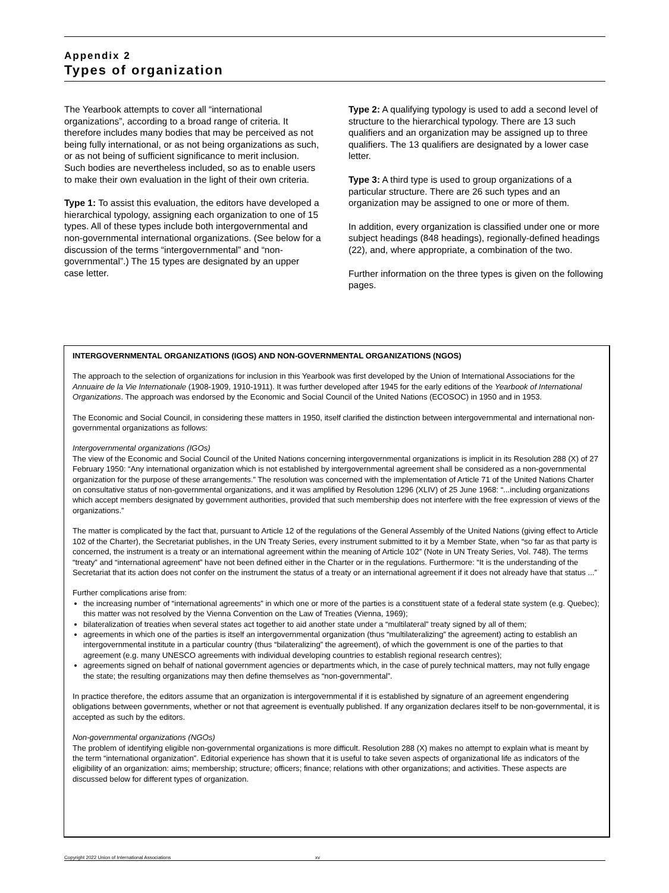Appendix 2
Types of organization
The Yearbook attempts to cover all “international organizations”, according to a broad range of criteria. It therefore includes many bodies that may be perceived as not being fully international, or as not being organizations as such, or as not being of sufficient significance to merit inclusion. Such bodies are nevertheless included, so as to enable users to make their own evaluation in the light of their own criteria.
Type 1: To assist this evaluation, the editors have developed a hierarchical typology, assigning each organization to one of 15 types. All of these types include both intergovernmental and non-governmental international organizations. (See below for a discussion of the terms “intergovernmental” and “non-governmental”.) The 15 types are designated by an upper case letter.
Type 2: A qualifying typology is used to add a second level of structure to the hierarchical typology. There are 13 such qualifiers and an organization may be assigned up to three qualifiers. The 13 qualifiers are designated by a lower case letter.
Type 3: A third type is used to group organizations of a particular structure. There are 26 such types and an organization may be assigned to one or more of them.
In addition, every organization is classified under one or more subject headings (848 headings), regionally-defined headings (22), and, where appropriate, a combination of the two.
Further information on the three types is given on the following pages.
INTERGOVERNMENTAL ORGANIZATIONS (IGOS) AND NON-GOVERNMENTAL ORGANIZATIONS (NGOS)
The approach to the selection of organizations for inclusion in this Yearbook was first developed by the Union of International Associations for the Annuaire de la Vie Internationale (1908-1909, 1910-1911). It was further developed after 1945 for the early editions of the Yearbook of International Organizations. The approach was endorsed by the Economic and Social Council of the United Nations (ECOSOC) in 1950 and in 1953.
The Economic and Social Council, in considering these matters in 1950, itself clarified the distinction between intergovernmental and international non-governmental organizations as follows:
Intergovernmental organizations (IGOs)
The view of the Economic and Social Council of the United Nations concerning intergovernmental organizations is implicit in its Resolution 288 (X) of 27 February 1950: “Any international organization which is not established by intergovernmental agreement shall be considered as a non-governmental organization for the purpose of these arrangements.” The resolution was concerned with the implementation of Article 71 of the United Nations Charter on consultative status of non-governmental organizations, and it was amplified by Resolution 1296 (XLIV) of 25 June 1968: “...including organizations which accept members designated by government authorities, provided that such membership does not interfere with the free expression of views of the organizations.”
The matter is complicated by the fact that, pursuant to Article 12 of the regulations of the General Assembly of the United Nations (giving effect to Article 102 of the Charter), the Secretariat publishes, in the UN Treaty Series, every instrument submitted to it by a Member State, when “so far as that party is concerned, the instrument is a treaty or an international agreement within the meaning of Article 102” (Note in UN Treaty Series, Vol. 748). The terms “treaty” and “international agreement” have not been defined either in the Charter or in the regulations. Furthermore: “It is the understanding of the Secretariat that its action does not confer on the instrument the status of a treaty or an international agreement if it does not already have that status ...”
Further complications arise from:
the increasing number of “international agreements” in which one or more of the parties is a constituent state of a federal state system (e.g. Quebec); this matter was not resolved by the Vienna Convention on the Law of Treaties (Vienna, 1969);
bilateralization of treaties when several states act together to aid another state under a “multilateral” treaty signed by all of them;
agreements in which one of the parties is itself an intergovernmental organization (thus “multilateralizing” the agreement) acting to establish an intergovernmental institute in a particular country (thus “bilateralizing” the agreement), of which the government is one of the parties to that agreement (e.g. many UNESCO agreements with individual developing countries to establish regional research centres);
agreements signed on behalf of national government agencies or departments which, in the case of purely technical matters, may not fully engage the state; the resulting organizations may then define themselves as “non-governmental”.
In practice therefore, the editors assume that an organization is intergovernmental if it is established by signature of an agreement engendering obligations between governments, whether or not that agreement is eventually published. If any organization declares itself to be non-governmental, it is accepted as such by the editors.
Non-governmental organizations (NGOs)
The problem of identifying eligible non-governmental organizations is more difficult. Resolution 288 (X) makes no attempt to explain what is meant by the term “international organization”. Editorial experience has shown that it is useful to take seven aspects of organizational life as indicators of the eligibility of an organization: aims; membership; structure; officers; finance; relations with other organizations; and activities. These aspects are discussed below for different types of organization.
Copyright 2022 Union of International Associations xv